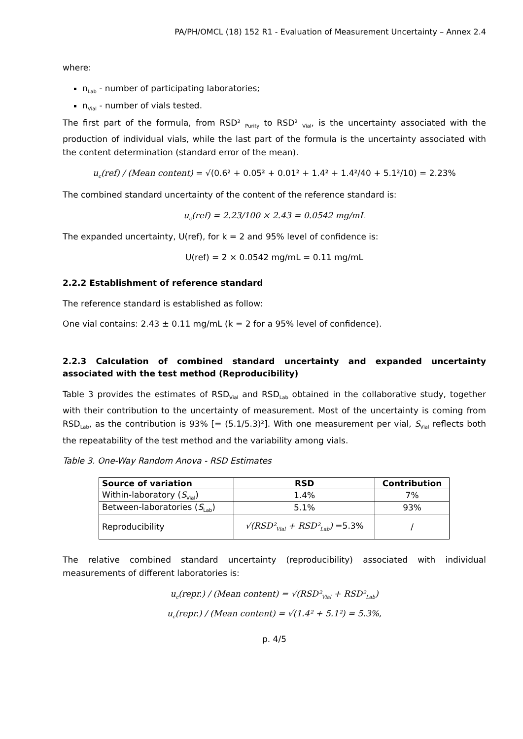PA/PH/OMCL (18) 152 R1 - Evaluation of Measurement Uncertainty – Annex 2.4
where:
n<sub>Lab</sub> - number of participating laboratories;
n<sub>Vial</sub> - number of vials tested.
The first part of the formula, from RSD² <sub>Purity</sub> to RSD² <sub>Vial</sub>, is the uncertainty associated with the production of individual vials, while the last part of the formula is the uncertainty associated with the content determination (standard error of the mean).
u<sub>c</sub>(ref) / (Mean content) = √(0.6² + 0.05² + 0.01² + 1.4² + 1.4²/40 + 5.1²/10) = 2.23%
The combined standard uncertainty of the content of the reference standard is:
u<sub>c</sub>(ref) = 2.23/100 × 2.43 = 0.0542 mg/mL
The expanded uncertainty, U(ref), for k = 2 and 95% level of confidence is:
U(ref) = 2 × 0.0542 mg/mL = 0.11 mg/mL
2.2.2 Establishment of reference standard
The reference standard is established as follow:
One vial contains: 2.43 ± 0.11 mg/mL (k = 2 for a 95% level of confidence).
2.2.3 Calculation of combined standard uncertainty and expanded uncertainty associated with the test method (Reproducibility)
Table 3 provides the estimates of RSD<sub>Vial</sub> and RSD<sub>Lab</sub> obtained in the collaborative study, together with their contribution to the uncertainty of measurement. Most of the uncertainty is coming from RSD<sub>Lab</sub>, as the contribution is 93% [= (5.1/5.3)²]. With one measurement per vial, S<sub>Vial</sub> reflects both the repeatability of the test method and the variability among vials.
Table 3. One-Way Random Anova - RSD Estimates
| Source of variation | RSD | Contribution |
| --- | --- | --- |
| Within-laboratory ( S<sub>Vial</sub>) | 1.4% | 7% |
| Between-laboratories ( S<sub>Lab</sub>) | 5.1% | 93% |
| Reproducibility | √(RSD²<sub>Vial</sub> + RSD²<sub>Lab</sub>) =5.3% | / |
The relative combined standard uncertainty (reproducibility) associated with individual measurements of different laboratories is:
u<sub>c</sub>(repr.) / (Mean content) = √(RSD²<sub>Vial</sub> + RSD²<sub>Lab</sub>)
u<sub>c</sub>(repr.) / (Mean content) = √(1.4² + 5.1²) = 5.3%,
p. 4/5